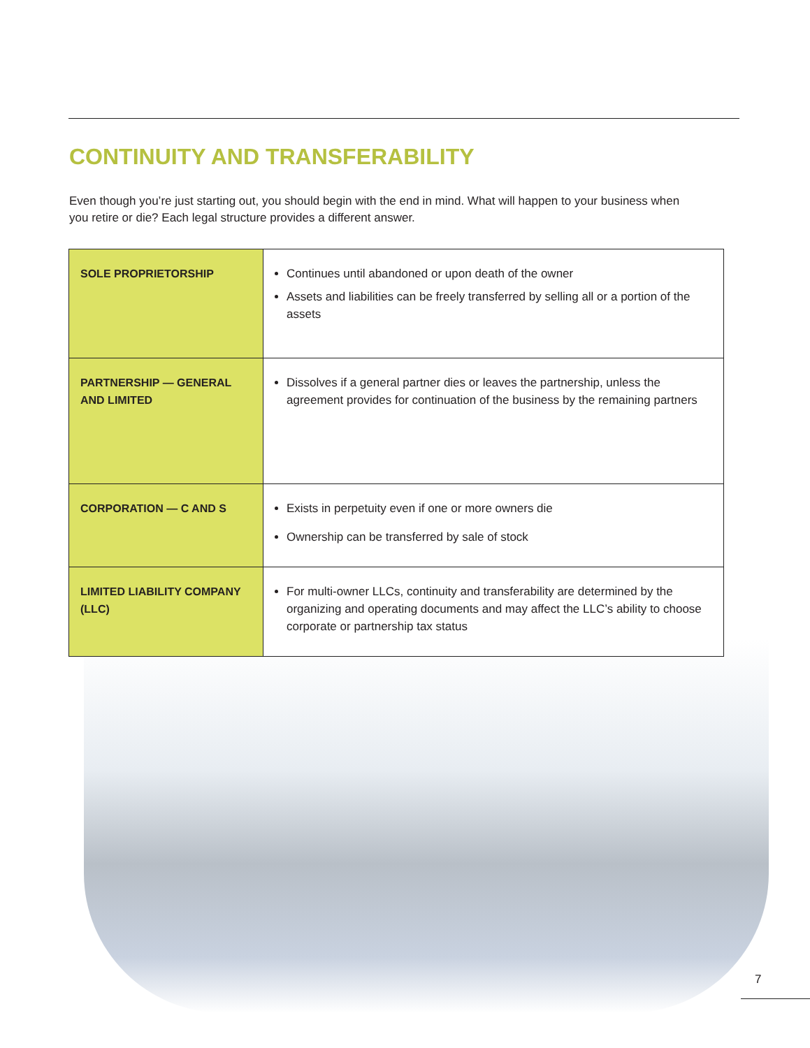CONTINUITY AND TRANSFERABILITY
Even though you’re just starting out, you should begin with the end in mind. What will happen to your business when you retire or die? Each legal structure provides a different answer.
| SOLE PROPRIETORSHIP | Continues until abandoned or upon death of the owner Assets and liabilities can be freely transferred by selling all or a portion of the assets |
| PARTNERSHIP — GENERAL AND LIMITED | Dissolves if a general partner dies or leaves the partnership, unless the agreement provides for continuation of the business by the remaining partners |
| CORPORATION — C AND S | Exists in perpetuity even if one or more owners die Ownership can be transferred by sale of stock |
| LIMITED LIABILITY COMPANY (LLC) | For multi-owner LLCs, continuity and transferability are determined by the organizing and operating documents and may affect the LLC’s ability to choose corporate or partnership tax status |
7